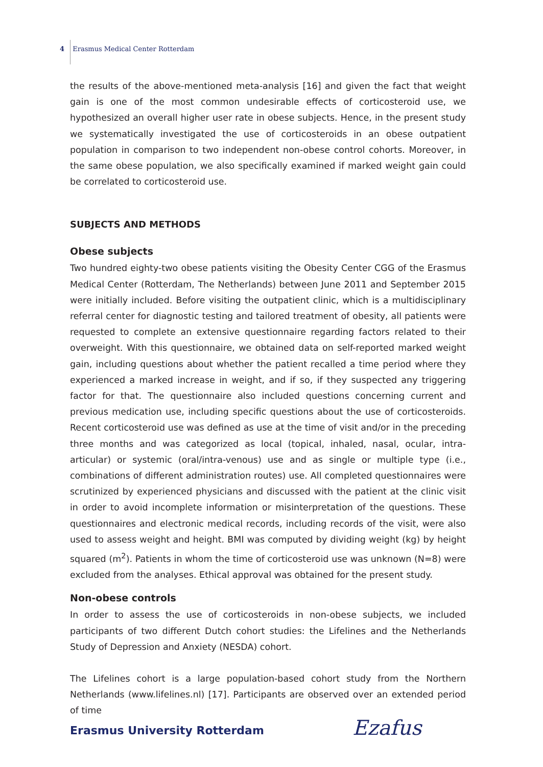4 Erasmus Medical Center Rotterdam
the results of the above-mentioned meta-analysis [16] and given the fact that weight gain is one of the most common undesirable effects of corticosteroid use, we hypothesized an overall higher user rate in obese subjects. Hence, in the present study we systematically investigated the use of corticosteroids in an obese outpatient population in comparison to two independent non-obese control cohorts. Moreover, in the same obese population, we also specifically examined if marked weight gain could be correlated to corticosteroid use.
SUBJECTS AND METHODS
Obese subjects
Two hundred eighty-two obese patients visiting the Obesity Center CGG of the Erasmus Medical Center (Rotterdam, The Netherlands) between June 2011 and September 2015 were initially included. Before visiting the outpatient clinic, which is a multidisciplinary referral center for diagnostic testing and tailored treatment of obesity, all patients were requested to complete an extensive questionnaire regarding factors related to their overweight. With this questionnaire, we obtained data on self-reported marked weight gain, including questions about whether the patient recalled a time period where they experienced a marked increase in weight, and if so, if they suspected any triggering factor for that. The questionnaire also included questions concerning current and previous medication use, including specific questions about the use of corticosteroids. Recent corticosteroid use was defined as use at the time of visit and/or in the preceding three months and was categorized as local (topical, inhaled, nasal, ocular, intra-articular) or systemic (oral/intra-venous) use and as single or multiple type (i.e., combinations of different administration routes) use. All completed questionnaires were scrutinized by experienced physicians and discussed with the patient at the clinic visit in order to avoid incomplete information or misinterpretation of the questions. These questionnaires and electronic medical records, including records of the visit, were also used to assess weight and height. BMI was computed by dividing weight (kg) by height squared (m<sup>2</sup>). Patients in whom the time of corticosteroid use was unknown (N=8) were excluded from the analyses. Ethical approval was obtained for the present study.
Non-obese controls
In order to assess the use of corticosteroids in non-obese subjects, we included participants of two different Dutch cohort studies: the Lifelines and the Netherlands Study of Depression and Anxiety (NESDA) cohort.
The Lifelines cohort is a large population-based cohort study from the Northern Netherlands (www.lifelines.nl) [17]. Participants are observed over an extended period of time
Erasmus University Rotterdam Ezafus